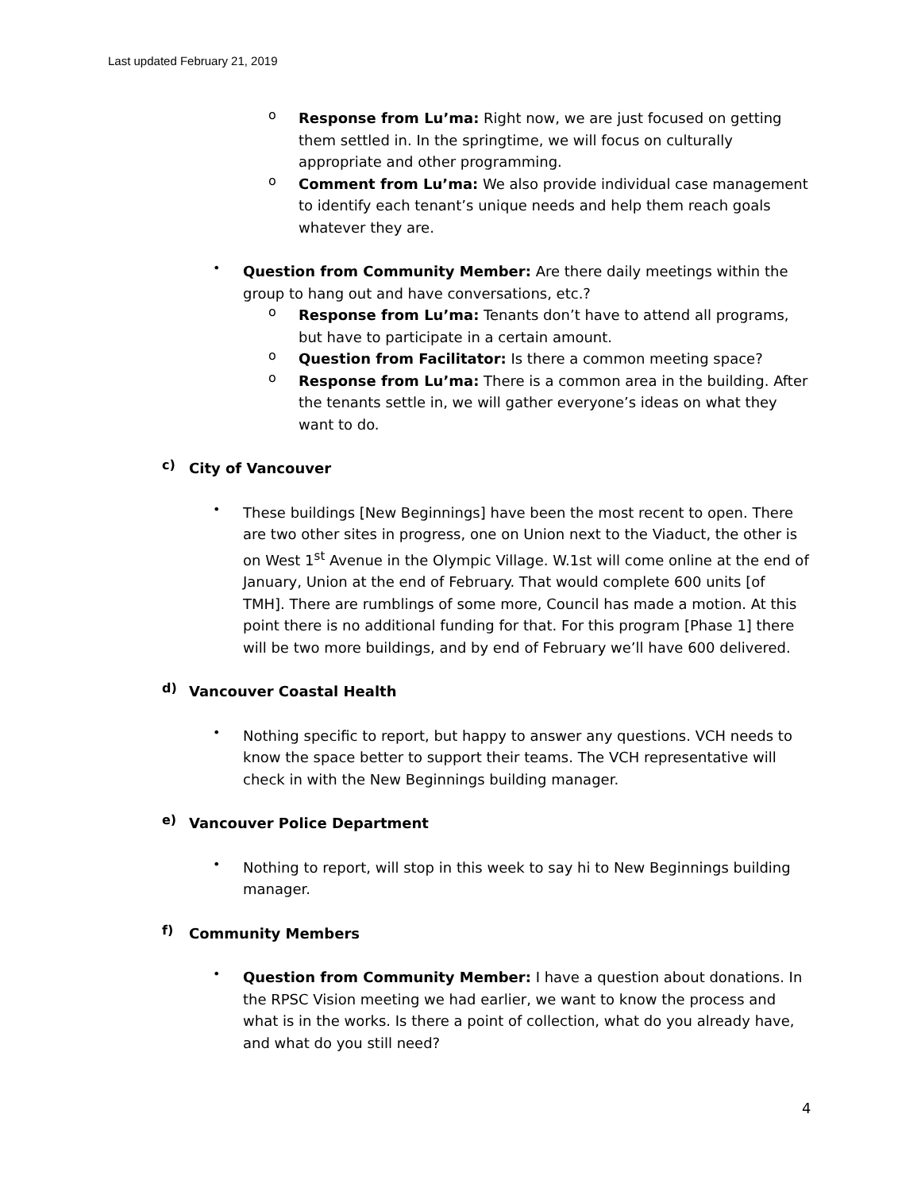Last updated February 21, 2019
o
Response from Lu’ma: Right now, we are just focused on getting them settled in. In the springtime, we will focus on culturally appropriate and other programming.
o
Comment from Lu’ma: We also provide individual case management to identify each tenant’s unique needs and help them reach goals whatever they are.
•
Question from Community Member: Are there daily meetings within the group to hang out and have conversations, etc.?
o
Response from Lu’ma: Tenants don’t have to attend all programs, but have to participate in a certain amount.
o
Question from Facilitator: Is there a common meeting space?
o
Response from Lu’ma: There is a common area in the building. After the tenants settle in, we will gather everyone’s ideas on what they want to do.
c)
City of Vancouver
•
These buildings [New Beginnings] have been the most recent to open. There are two other sites in progress, one on Union next to the Viaduct, the other is on West 1<sup>st</sup> Avenue in the Olympic Village. W.1st will come online at the end of January, Union at the end of February. That would complete 600 units [of TMH]. There are rumblings of some more, Council has made a motion. At this point there is no additional funding for that. For this program [Phase 1] there will be two more buildings, and by end of February we’ll have 600 delivered.
d)
Vancouver Coastal Health
•
Nothing specific to report, but happy to answer any questions. VCH needs to know the space better to support their teams. The VCH representative will check in with the New Beginnings building manager.
e)
Vancouver Police Department
•
Nothing to report, will stop in this week to say hi to New Beginnings building manager.
f)
Community Members
•
Question from Community Member: I have a question about donations. In the RPSC Vision meeting we had earlier, we want to know the process and what is in the works. Is there a point of collection, what do you already have, and what do you still need?
4